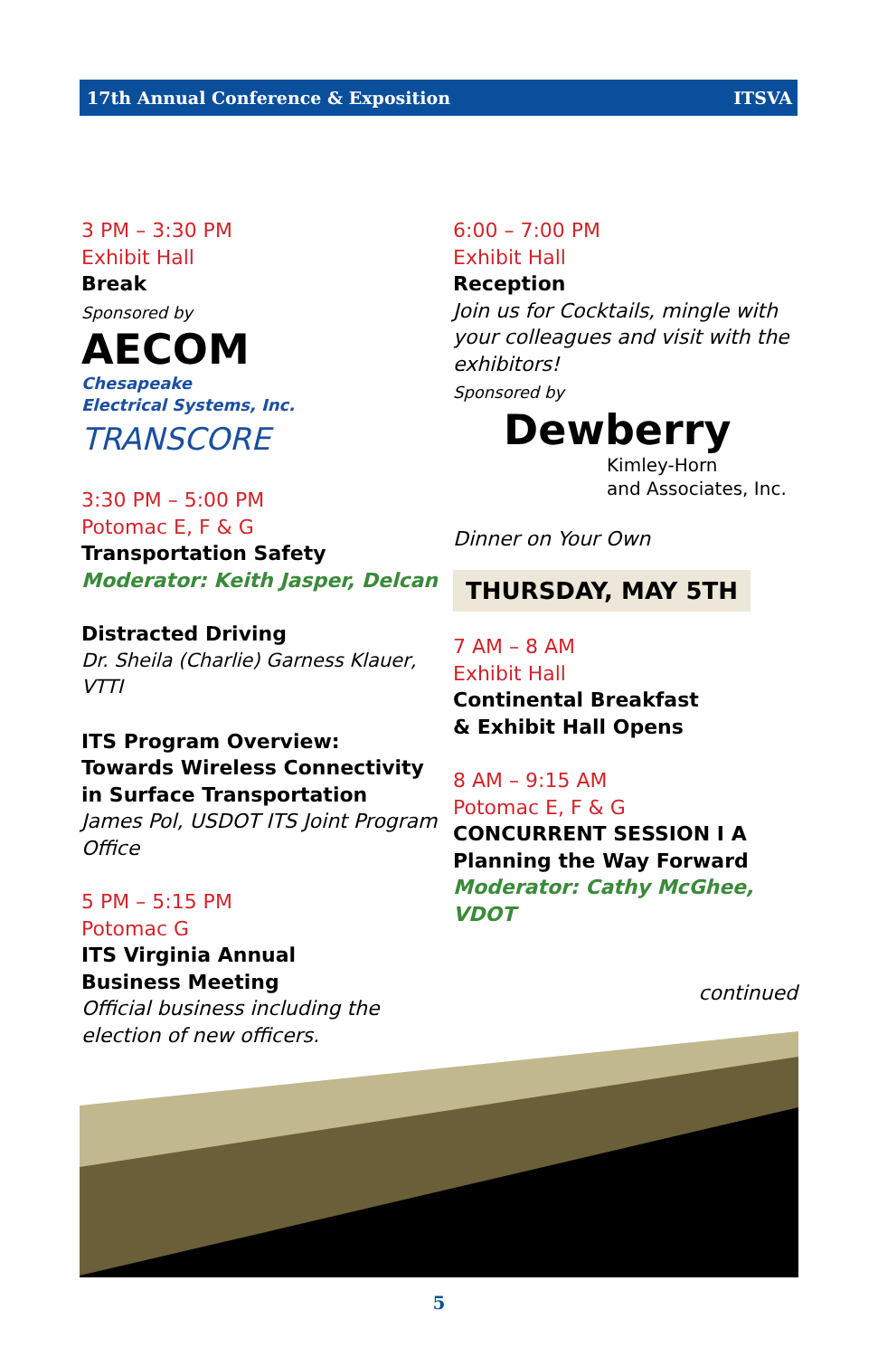17th Annual Conference & Exposition ITSVA
3 PM – 3:30 PM
Exhibit Hall
Break
Sponsored by
AECOM
Chesapeake
Electrical Systems, Inc.
TRANSCORE
3:30 PM – 5:00 PM
Potomac E, F & G
Transportation Safety
Moderator: Keith Jasper, Delcan
Distracted Driving
Dr. Sheila (Charlie) Garness Klauer, VTTI
ITS Program Overview:
Towards Wireless Connectivity
in Surface Transportation
James Pol, USDOT ITS Joint Program Office
5 PM – 5:15 PM
Potomac G
ITS Virginia Annual
Business Meeting
Official business including the election of new officers.
6:00 – 7:00 PM
Exhibit Hall
Reception
Join us for Cocktails, mingle with your colleagues and visit with the exhibitors!
Sponsored by
Dewberry
Kimley-Horn
and Associates, Inc.
Dinner on Your Own
THURSDAY, MAY 5TH
7 AM – 8 AM
Exhibit Hall
Continental Breakfast
& Exhibit Hall Opens
8 AM – 9:15 AM
Potomac E, F & G
CONCURRENT SESSION I A
Planning the Way Forward
Moderator: Cathy McGhee, VDOT
continued
5